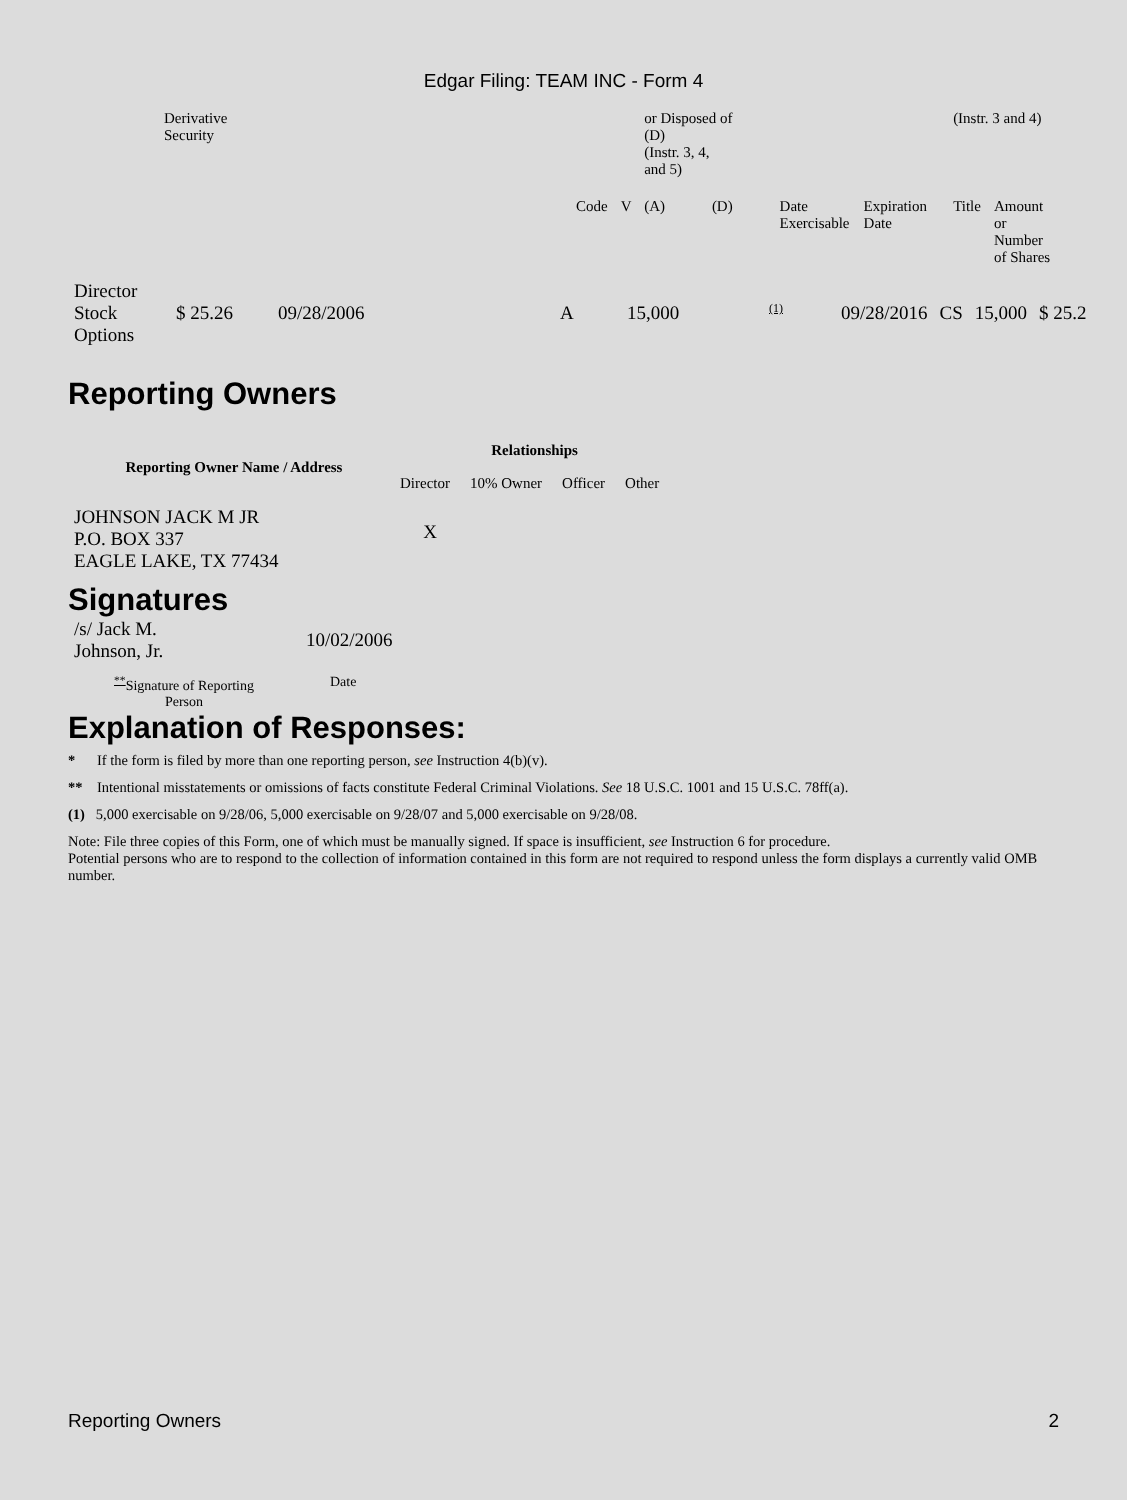Edgar Filing: TEAM INC - Form 4
| Derivative Security | | | or Disposed of (D) (Instr. 3, 4, and 5) | | | | | (Instr. 3 and 4) | |
| | Code | V | (A) | (D) | Date Exercisable | Expiration Date | | Title | Amount or Number of Shares |
| Director Stock Options | $ 25.26 | 09/28/2006 | A | 15,000 | <sup>(1)</sup> | 09/28/2016 | CS | 15,000 | $ 25.2 |
Reporting Owners
| Reporting Owner Name / Address | Relationships | | | |
| --- | --- | --- | --- | --- |
| | Director | 10% Owner | Officer | Other |
| JOHNSON JACK M JR P.O. BOX 337 EAGLE LAKE, TX 77434 | X | | | |
Signatures
| /s/ Jack M. Johnson, Jr. | 10/02/2006 |
| <sup>**</sup> Signature of Reporting Person | Date |
Explanation of Responses:
* If the form is filed by more than one reporting person, see Instruction 4(b)(v).
** Intentional misstatements or omissions of facts constitute Federal Criminal Violations. See 18 U.S.C. 1001 and 15 U.S.C. 78ff(a).
(1) 5,000 exercisable on 9/28/06, 5,000 exercisable on 9/28/07 and 5,000 exercisable on 9/28/08.
Note: File three copies of this Form, one of which must be manually signed. If space is insufficient, see Instruction 6 for procedure.
Potential persons who are to respond to the collection of information contained in this form are not required to respond unless the form displays a currently valid OMB number.
Reporting Owners 2